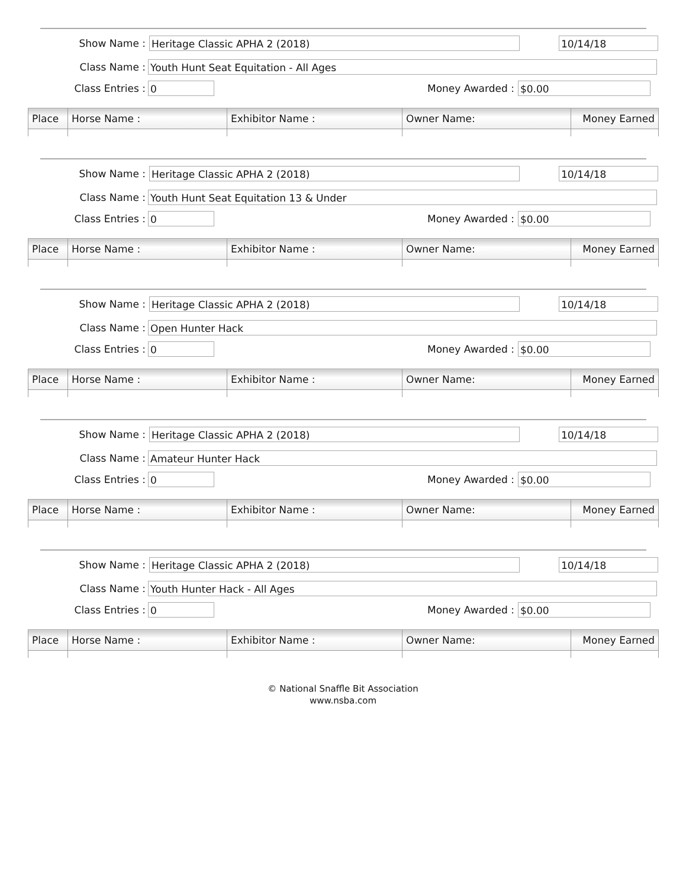Show Name : Heritage Classic APHA 2 (2018) 10/14/18
Class Name : Youth Hunt Seat Equitation - All Ages
Class Entries : 0 Money Awarded : $0.00
| Place | Horse Name : | Exhibitor Name : | Owner Name: | Money Earned |
| --- | --- | --- | --- | --- |
Show Name : Heritage Classic APHA 2 (2018) 10/14/18
Class Name : Youth Hunt Seat Equitation 13 & Under
Class Entries : 0 Money Awarded : $0.00
| Place | Horse Name : | Exhibitor Name : | Owner Name: | Money Earned |
| --- | --- | --- | --- | --- |
Show Name : Heritage Classic APHA 2 (2018) 10/14/18
Class Name : Open Hunter Hack
Class Entries : 0 Money Awarded : $0.00
| Place | Horse Name : | Exhibitor Name : | Owner Name: | Money Earned |
| --- | --- | --- | --- | --- |
Show Name : Heritage Classic APHA 2 (2018) 10/14/18
Class Name : Amateur Hunter Hack
Class Entries : 0 Money Awarded : $0.00
| Place | Horse Name : | Exhibitor Name : | Owner Name: | Money Earned |
| --- | --- | --- | --- | --- |
Show Name : Heritage Classic APHA 2 (2018) 10/14/18
Class Name : Youth Hunter Hack - All Ages
Class Entries : 0 Money Awarded : $0.00
| Place | Horse Name : | Exhibitor Name : | Owner Name: | Money Earned |
| --- | --- | --- | --- | --- |
© National Snaffle Bit Association
www.nsba.com